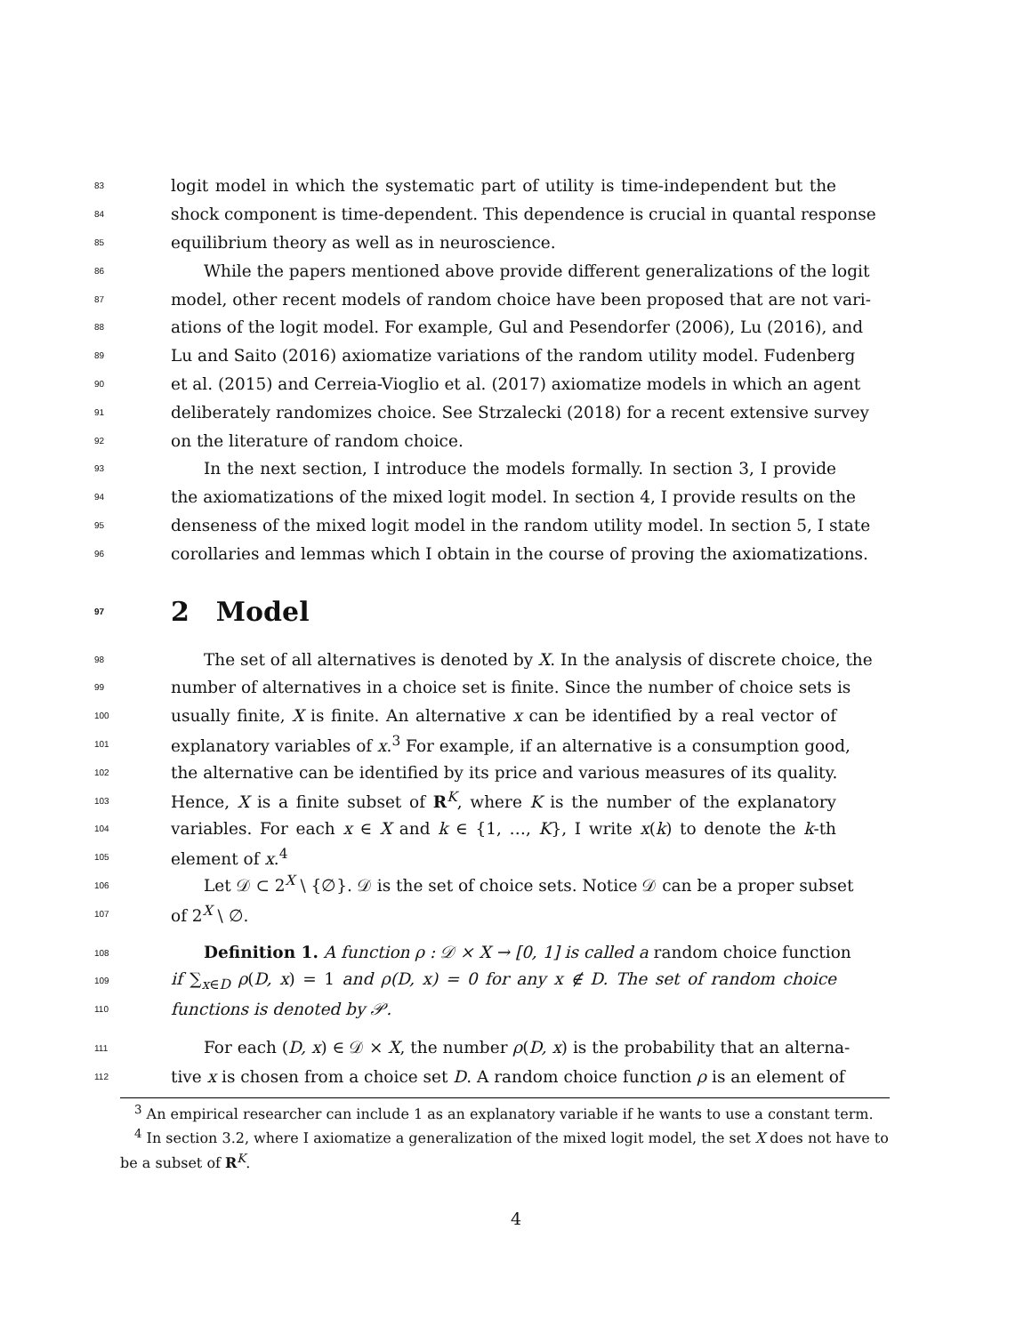83 logit model in which the systematic part of utility is time-independent but the
84 shock component is time-dependent. This dependence is crucial in quantal response
85 equilibrium theory as well as in neuroscience.
86  While the papers mentioned above provide different generalizations of the logit
87 model, other recent models of random choice have been proposed that are not vari-
88 ations of the logit model. For example, Gul and Pesendorfer (2006), Lu (2016), and
89 Lu and Saito (2016) axiomatize variations of the random utility model. Fudenberg
90 et al. (2015) and Cerreia-Vioglio et al. (2017) axiomatize models in which an agent
91 deliberately randomizes choice. See Strzalecki (2018) for a recent extensive survey
92 on the literature of random choice.
93  In the next section, I introduce the models formally. In section 3, I provide
94 the axiomatizations of the mixed logit model. In section 4, I provide results on the
95 denseness of the mixed logit model in the random utility model. In section 5, I state
96 corollaries and lemmas which I obtain in the course of proving the axiomatizations.
97 2 Model
98  The set of all alternatives is denoted by X. In the analysis of discrete choice, the
99 number of alternatives in a choice set is finite. Since the number of choice sets is
100 usually finite, X is finite. An alternative x can be identified by a real vector of
101 explanatory variables of x.<sup>3</sup> For example, if an alternative is a consumption good,
102 the alternative can be identified by its price and various measures of its quality.
103 Hence, X is a finite subset of R<sup>K</sup>, where K is the number of the explanatory
104 variables. For each x ∈ X and k ∈ {1, …, K}, I write x(k) to denote the k-th
105 element of x.<sup>4</sup>
106  Let 𝒟 ⊂ 2<sup>X</sup> \ {∅}. 𝒟 is the set of choice sets. Notice 𝒟 can be a proper subset
107 of 2<sup>X</sup> \ ∅.
108  Definition 1. A function ρ : 𝒟 × X → [0, 1] is called a random choice function
109 if ∑<sub>x∈D</sub> ρ(D, x) = 1 and ρ(D, x) = 0 for any x ∉ D. The set of random choice
110 functions is denoted by 𝒫.
111  For each (D, x) ∈ 𝒟 × X, the number ρ(D, x) is the probability that an alterna-
112 tive x is chosen from a choice set D. A random choice function ρ is an element of
 <sup>3</sup> An empirical researcher can include 1 as an explanatory variable if he wants to use a constant term.
 <sup>4</sup> In section 3.2, where I axiomatize a generalization of the mixed logit model, the set X does not have to be a subset of R<sup>K</sup>.
4